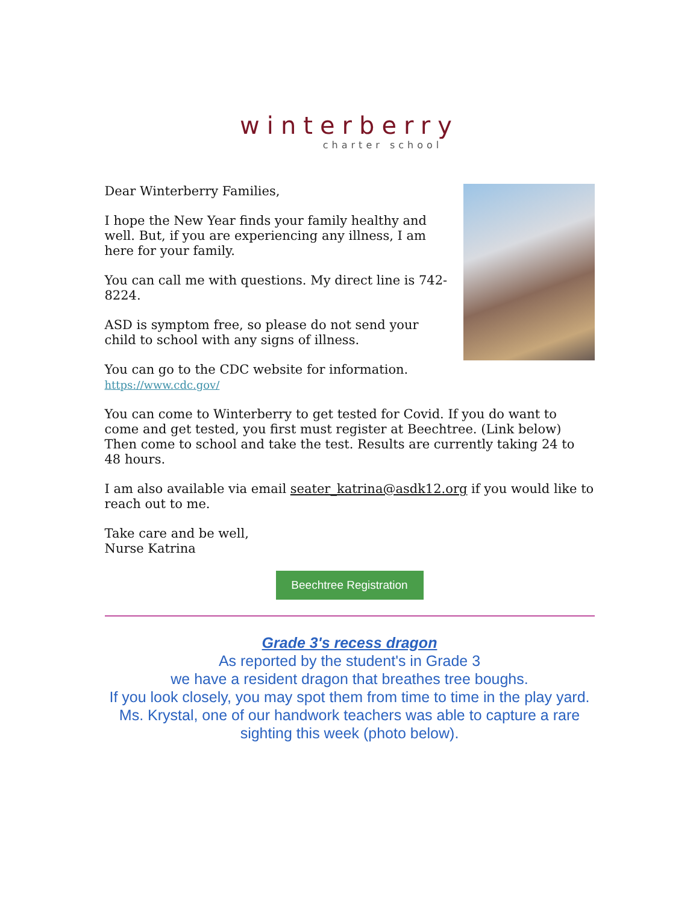winterberry
charter school
Dear Winterberry Families,
I hope the New Year finds your family healthy and well. But, if you are experiencing any illness, I am here for your family.
You can call me with questions. My direct line is 742-8224.
ASD is symptom free, so please do not send your child to school with any signs of illness.
You can go to the CDC website for information.
https://www.cdc.gov/
You can come to Winterberry to get tested for Covid. If you do want to come and get tested, you first must register at Beechtree. (Link below) Then come to school and take the test. Results are currently taking 24 to 48 hours.
I am also available via email seater_katrina@asdk12.org if you would like to reach out to me.
Take care and be well,
Nurse Katrina
Beechtree Registration
Grade 3's recess dragon
As reported by the student's in Grade 3
we have a resident dragon that breathes tree boughs.
If you look closely, you may spot them from time to time in the play yard. Ms. Krystal, one of our handwork teachers was able to capture a rare sighting this week (photo below).